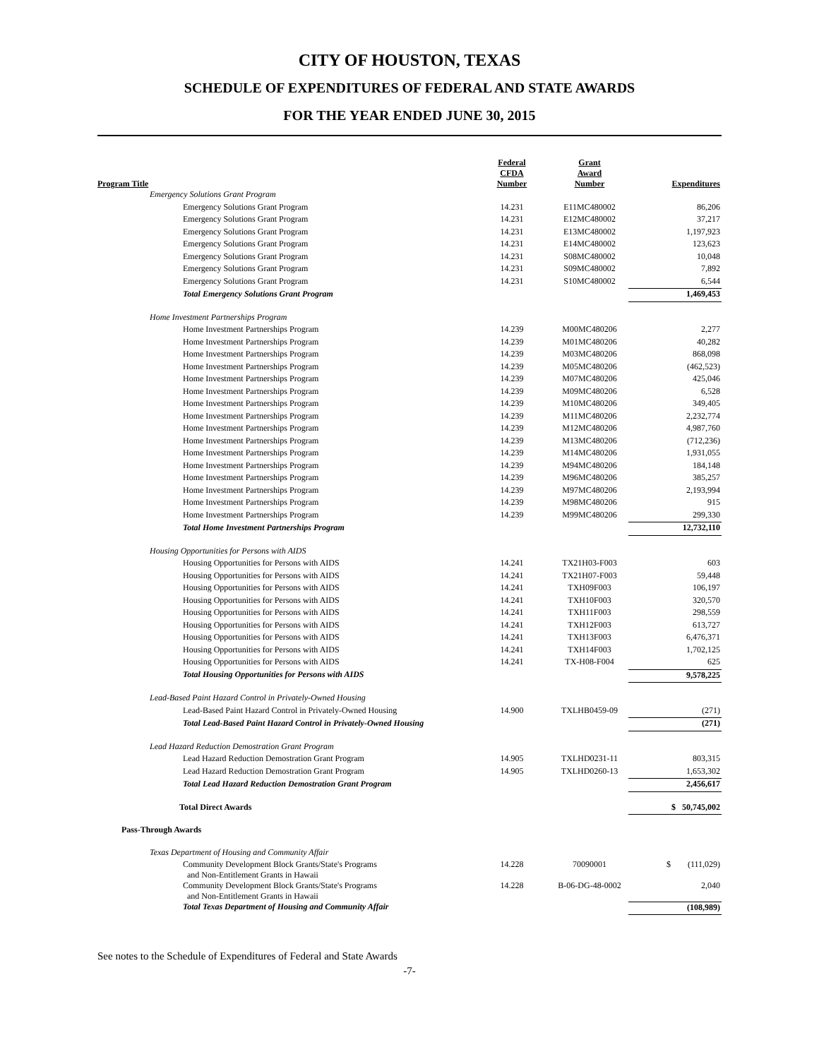CITY OF HOUSTON, TEXAS
SCHEDULE OF EXPENDITURES OF FEDERAL AND STATE AWARDS
FOR THE YEAR ENDED JUNE 30, 2015
| Program Title | Federal CFDA Number | Grant Award Number | Expenditures |
| --- | --- | --- | --- |
| Emergency Solutions Grant Program | | | |
| Emergency Solutions Grant Program | 14.231 | E11MC480002 | 86,206 |
| Emergency Solutions Grant Program | 14.231 | E12MC480002 | 37,217 |
| Emergency Solutions Grant Program | 14.231 | E13MC480002 | 1,197,923 |
| Emergency Solutions Grant Program | 14.231 | E14MC480002 | 123,623 |
| Emergency Solutions Grant Program | 14.231 | S08MC480002 | 10,048 |
| Emergency Solutions Grant Program | 14.231 | S09MC480002 | 7,892 |
| Emergency Solutions Grant Program | 14.231 | S10MC480002 | 6,544 |
| Total Emergency Solutions Grant Program | | | 1,469,453 |
| Home Investment Partnerships Program | | | |
| Home Investment Partnerships Program | 14.239 | M00MC480206 | 2,277 |
| Home Investment Partnerships Program | 14.239 | M01MC480206 | 40,282 |
| Home Investment Partnerships Program | 14.239 | M03MC480206 | 868,098 |
| Home Investment Partnerships Program | 14.239 | M05MC480206 | (462,523) |
| Home Investment Partnerships Program | 14.239 | M07MC480206 | 425,046 |
| Home Investment Partnerships Program | 14.239 | M09MC480206 | 6,528 |
| Home Investment Partnerships Program | 14.239 | M10MC480206 | 349,405 |
| Home Investment Partnerships Program | 14.239 | M11MC480206 | 2,232,774 |
| Home Investment Partnerships Program | 14.239 | M12MC480206 | 4,987,760 |
| Home Investment Partnerships Program | 14.239 | M13MC480206 | (712,236) |
| Home Investment Partnerships Program | 14.239 | M14MC480206 | 1,931,055 |
| Home Investment Partnerships Program | 14.239 | M94MC480206 | 184,148 |
| Home Investment Partnerships Program | 14.239 | M96MC480206 | 385,257 |
| Home Investment Partnerships Program | 14.239 | M97MC480206 | 2,193,994 |
| Home Investment Partnerships Program | 14.239 | M98MC480206 | 915 |
| Home Investment Partnerships Program | 14.239 | M99MC480206 | 299,330 |
| Total Home Investment Partnerships Program | | | 12,732,110 |
| Housing Opportunities for Persons with AIDS | | | |
| Housing Opportunities for Persons with AIDS | 14.241 | TX21H03-F003 | 603 |
| Housing Opportunities for Persons with AIDS | 14.241 | TX21H07-F003 | 59,448 |
| Housing Opportunities for Persons with AIDS | 14.241 | TXH09F003 | 106,197 |
| Housing Opportunities for Persons with AIDS | 14.241 | TXH10F003 | 320,570 |
| Housing Opportunities for Persons with AIDS | 14.241 | TXH11F003 | 298,559 |
| Housing Opportunities for Persons with AIDS | 14.241 | TXH12F003 | 613,727 |
| Housing Opportunities for Persons with AIDS | 14.241 | TXH13F003 | 6,476,371 |
| Housing Opportunities for Persons with AIDS | 14.241 | TXH14F003 | 1,702,125 |
| Housing Opportunities for Persons with AIDS | 14.241 | TX-H08-F004 | 625 |
| Total Housing Opportunities for Persons with AIDS | | | 9,578,225 |
| Lead-Based Paint Hazard Control in Privately-Owned Housing | | | |
| Lead-Based Paint Hazard Control in Privately-Owned Housing | 14.900 | TXLHB0459-09 | (271) |
| Total Lead-Based Paint Hazard Control in Privately-Owned Housing | | | (271) |
| Lead Hazard Reduction Demostration Grant Program | | | |
| Lead Hazard Reduction Demostration Grant Program | 14.905 | TXLHD0231-11 | 803,315 |
| Lead Hazard Reduction Demostration Grant Program | 14.905 | TXLHD0260-13 | 1,653,302 |
| Total Lead Hazard Reduction Demostration Grant Program | | | 2,456,617 |
| Total Direct Awards | | | $ 50,745,002 |
| Pass-Through Awards | | | |
| Texas Department of Housing and Community Affair | | | |
| Community Development Block Grants/State's Programs and Non-Entitlement Grants in Hawaii | 14.228 | 70090001 | $ (111,029) |
| Community Development Block Grants/State's Programs and Non-Entitlement Grants in Hawaii | 14.228 | B-06-DG-48-0002 | 2,040 |
| Total Texas Department of Housing and Community Affair | | | (108,989) |
See notes to the Schedule of Expenditures of Federal and State Awards
-7-